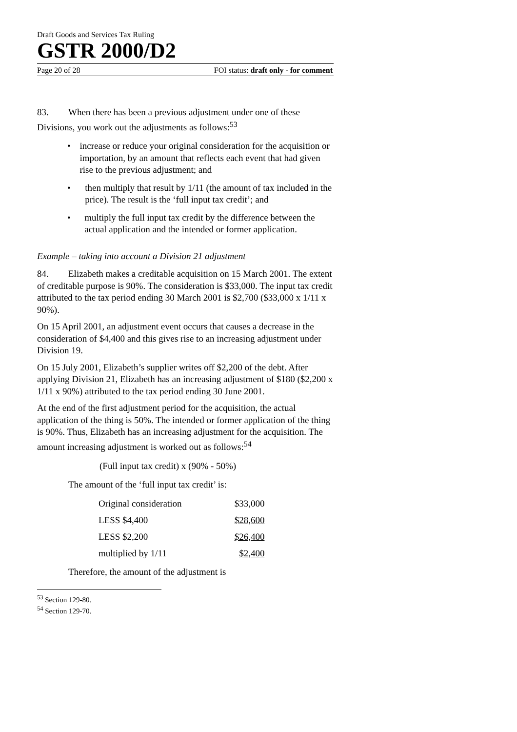Draft Goods and Services Tax Ruling
GSTR 2000/D2
Page 20 of 28 FOI status: draft only - for comment
83. When there has been a previous adjustment under one of these Divisions, you work out the adjustments as follows:<sup>53</sup>
• increase or reduce your original consideration for the acquisition or importation, by an amount that reflects each event that had given rise to the previous adjustment; and
• then multiply that result by 1/11 (the amount of tax included in the price). The result is the ‘full input tax credit’; and
• multiply the full input tax credit by the difference between the actual application and the intended or former application.
Example – taking into account a Division 21 adjustment
84. Elizabeth makes a creditable acquisition on 15 March 2001. The extent of creditable purpose is 90%. The consideration is $33,000. The input tax credit attributed to the tax period ending 30 March 2001 is $2,700 ($33,000 x 1/11 x 90%).
On 15 April 2001, an adjustment event occurs that causes a decrease in the consideration of $4,400 and this gives rise to an increasing adjustment under Division 19.
On 15 July 2001, Elizabeth’s supplier writes off $2,200 of the debt. After applying Division 21, Elizabeth has an increasing adjustment of $180 ($2,200 x 1/11 x 90%) attributed to the tax period ending 30 June 2001.
At the end of the first adjustment period for the acquisition, the actual application of the thing is 50%. The intended or former application of the thing is 90%. Thus, Elizabeth has an increasing adjustment for the acquisition. The amount increasing adjustment is worked out as follows:<sup>54</sup>
(Full input tax credit) x (90% - 50%)
The amount of the ‘full input tax credit’ is:
| Original consideration | $33,000 |
| LESS $4,400 | $28,600 |
| LESS $2,200 | $26,400 |
| multiplied by 1/11 | $2,400 |
Therefore, the amount of the adjustment is
<sup>53</sup> Section 129-80.
<sup>54</sup> Section 129-70.